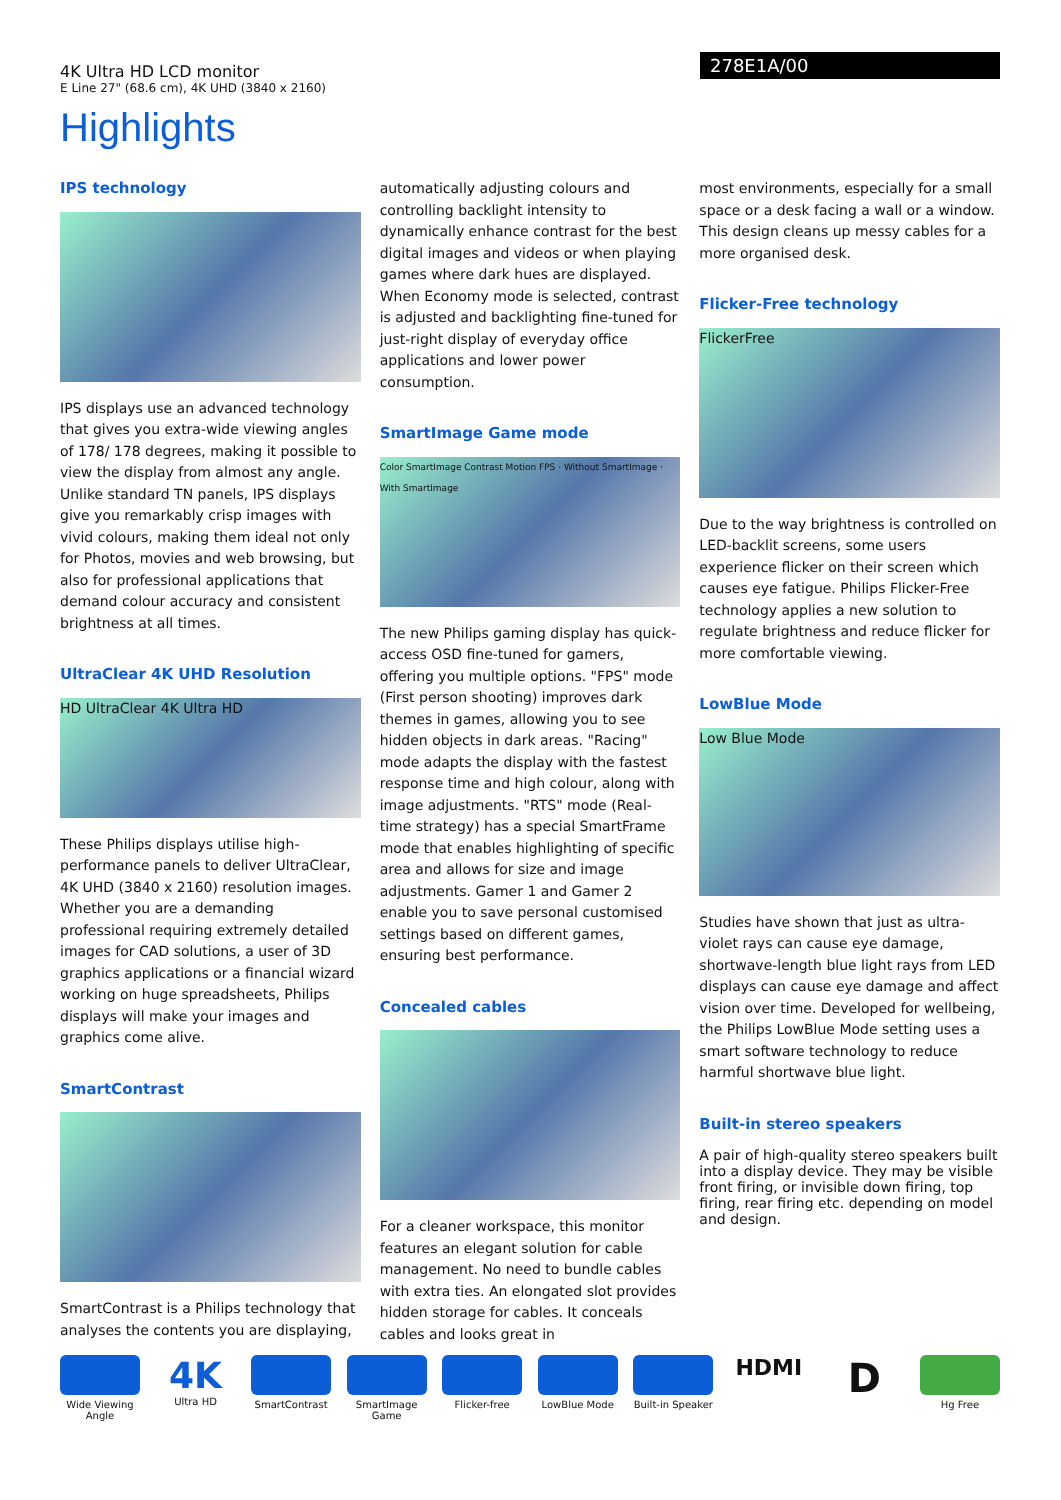4K Ultra HD LCD monitor
E Line 27" (68.6 cm), 4K UHD (3840 x 2160)
278E1A/00
Highlights
IPS technology
IPS displays use an advanced technology that gives you extra-wide viewing angles of 178/ 178 degrees, making it possible to view the display from almost any angle. Unlike standard TN panels, IPS displays give you remarkably crisp images with vivid colours, making them ideal not only for Photos, movies and web browsing, but also for professional applications that demand colour accuracy and consistent brightness at all times.
UltraClear 4K UHD Resolution
HD UltraClear 4K Ultra HD
These Philips displays utilise high-performance panels to deliver UltraClear, 4K UHD (3840 x 2160) resolution images. Whether you are a demanding professional requiring extremely detailed images for CAD solutions, a user of 3D graphics applications or a financial wizard working on huge spreadsheets, Philips displays will make your images and graphics come alive.
SmartContrast
SmartContrast is a Philips technology that analyses the contents you are displaying,
automatically adjusting colours and controlling backlight intensity to dynamically enhance contrast for the best digital images and videos or when playing games where dark hues are displayed. When Economy mode is selected, contrast is adjusted and backlighting fine-tuned for just-right display of everyday office applications and lower power consumption.
SmartImage Game mode
Color SmartImage Contrast Motion FPS · Without SmartImage · With SmartImage
The new Philips gaming display has quick-access OSD fine-tuned for gamers, offering you multiple options. "FPS" mode (First person shooting) improves dark themes in games, allowing you to see hidden objects in dark areas. "Racing" mode adapts the display with the fastest response time and high colour, along with image adjustments. "RTS" mode (Real-time strategy) has a special SmartFrame mode that enables highlighting of specific area and allows for size and image adjustments. Gamer 1 and Gamer 2 enable you to save personal customised settings based on different games, ensuring best performance.
Concealed cables
For a cleaner workspace, this monitor features an elegant solution for cable management. No need to bundle cables with extra ties. An elongated slot provides hidden storage for cables. It conceals cables and looks great in
most environments, especially for a small space or a desk facing a wall or a window. This design cleans up messy cables for a more organised desk.
Flicker-Free technology
FlickerFree
Due to the way brightness is controlled on LED-backlit screens, some users experience flicker on their screen which causes eye fatigue. Philips Flicker-Free technology applies a new solution to regulate brightness and reduce flicker for more comfortable viewing.
LowBlue Mode
Low Blue Mode
Studies have shown that just as ultra-violet rays can cause eye damage, shortwave-length blue light rays from LED displays can cause eye damage and affect vision over time. Developed for wellbeing, the Philips LowBlue Mode setting uses a smart software technology to reduce harmful shortwave blue light.
Built-in stereo speakers
A pair of high-quality stereo speakers built into a display device. They may be visible front firing, or invisible down firing, top firing, rear firing etc. depending on model and design.
Wide Viewing Angle
4K
Ultra HD
SmartContrast SmartImage Game
Flicker-free LowBlue Mode Built-in Speaker
HDMI
D
Hg Free